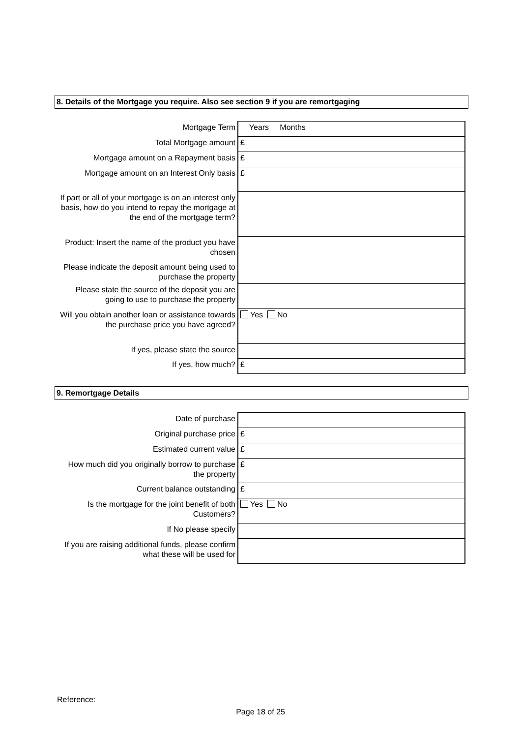8. Details of the Mortgage you require. Also see section 9 if you are remortgaging
| Mortgage Term | Years Months |
| Total Mortgage amount | £ |
| Mortgage amount on a Repayment basis | £ |
| Mortgage amount on an Interest Only basis | £ |
| If part or all of your mortgage is on an interest only basis, how do you intend to repay the mortgage at the end of the mortgage term? | |
| Product: Insert the name of the product you have chosen | |
| Please indicate the deposit amount being used to purchase the property | |
| Please state the source of the deposit you are going to use to purchase the property | |
| Will you obtain another loan or assistance towards the purchase price you have agreed? | Yes No |
| If yes, please state the source | |
| If yes, how much? | £ |
9. Remortgage Details
| Date of purchase | |
| Original purchase price | £ |
| Estimated current value | £ |
| How much did you originally borrow to purchase the property | £ |
| Current balance outstanding | £ |
| Is the mortgage for the joint benefit of both Customers? | Yes No |
| If No please specify | |
| If you are raising additional funds, please confirm what these will be used for | |
Reference:
Page 18 of 25